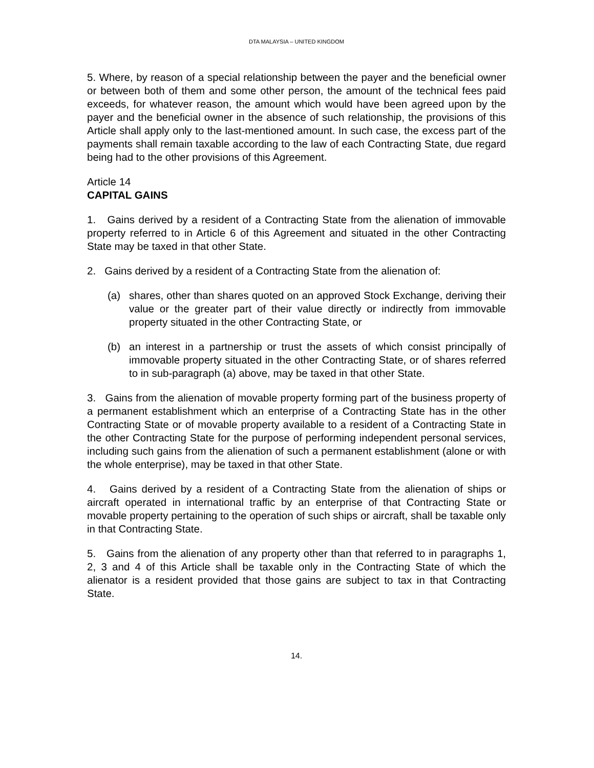DTA MALAYSIA – UNITED KINGDOM
5. Where, by reason of a special relationship between the payer and the beneficial owner or between both of them and some other person, the amount of the technical fees paid exceeds, for whatever reason, the amount which would have been agreed upon by the payer and the beneficial owner in the absence of such relationship, the provisions of this Article shall apply only to the last-mentioned amount. In such case, the excess part of the payments shall remain taxable according to the law of each Contracting State, due regard being had to the other provisions of this Agreement.
Article 14
CAPITAL GAINS
1. Gains derived by a resident of a Contracting State from the alienation of immovable property referred to in Article 6 of this Agreement and situated in the other Contracting State may be taxed in that other State.
2. Gains derived by a resident of a Contracting State from the alienation of:
(a) shares, other than shares quoted on an approved Stock Exchange, deriving their value or the greater part of their value directly or indirectly from immovable property situated in the other Contracting State, or
(b) an interest in a partnership or trust the assets of which consist principally of immovable property situated in the other Contracting State, or of shares referred to in sub-paragraph (a) above, may be taxed in that other State.
3. Gains from the alienation of movable property forming part of the business property of a permanent establishment which an enterprise of a Contracting State has in the other Contracting State or of movable property available to a resident of a Contracting State in the other Contracting State for the purpose of performing independent personal services, including such gains from the alienation of such a permanent establishment (alone or with the whole enterprise), may be taxed in that other State.
4. Gains derived by a resident of a Contracting State from the alienation of ships or aircraft operated in international traffic by an enterprise of that Contracting State or movable property pertaining to the operation of such ships or aircraft, shall be taxable only in that Contracting State.
5. Gains from the alienation of any property other than that referred to in paragraphs 1, 2, 3 and 4 of this Article shall be taxable only in the Contracting State of which the alienator is a resident provided that those gains are subject to tax in that Contracting State.
14.